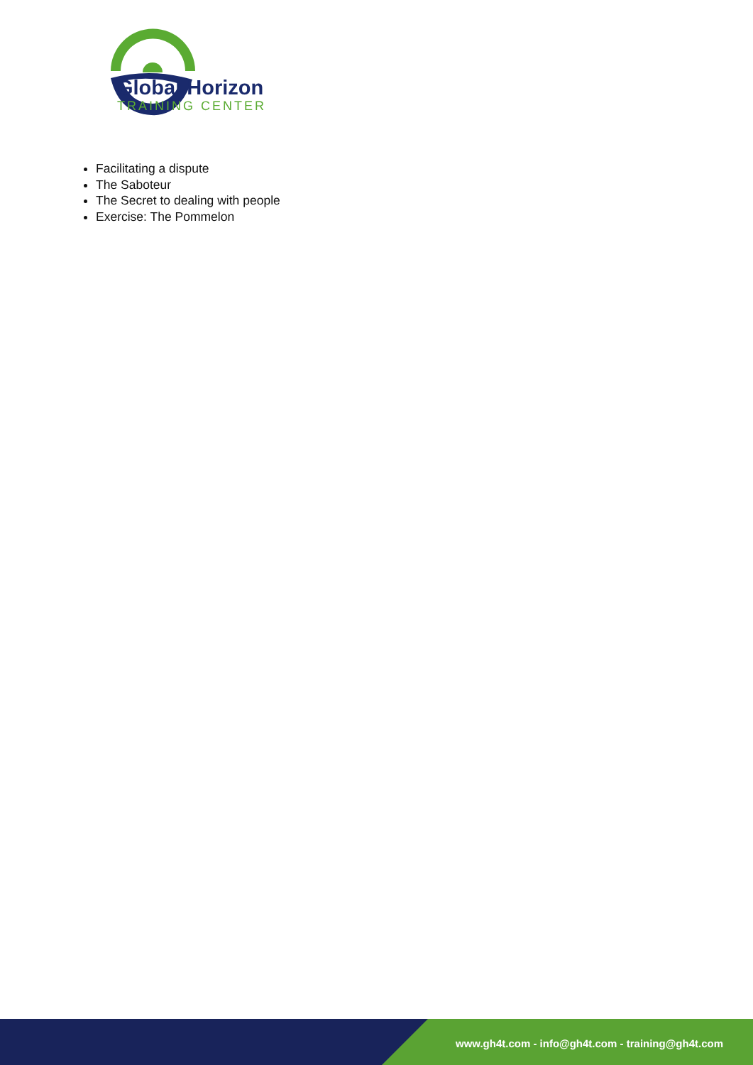Global Horizon
TRAINING CENTER
Facilitating a dispute
The Saboteur
The Secret to dealing with people
Exercise: The Pommelon
www.gh4t.com - info@gh4t.com - training@gh4t.com